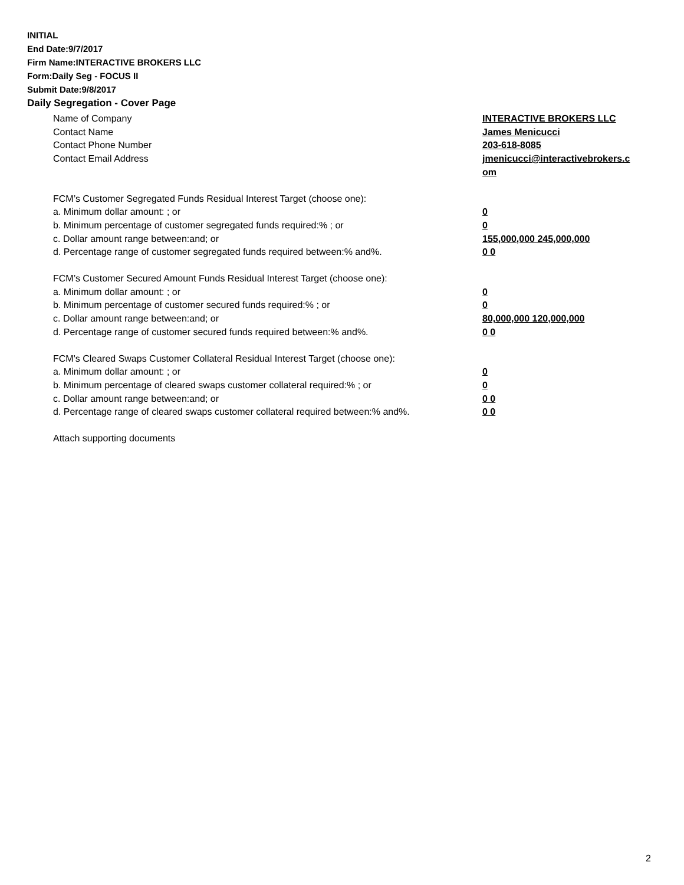INITIAL
End Date:9/7/2017
Firm Name:INTERACTIVE BROKERS LLC
Form:Daily Seg - FOCUS II
Submit Date:9/8/2017
Daily Segregation - Cover Page
Name of Company INTERACTIVE BROKERS LLC
Contact Name James Menicucci
Contact Phone Number 203-618-8085
Contact Email Address jmenicucci@interactivebrokers.c
om
FCM’s Customer Segregated Funds Residual Interest Target (choose one):
a. Minimum dollar amount: ; or 0
b. Minimum percentage of customer segregated funds required:% ; or 0
c. Dollar amount range between:and; or 155,000,000 245,000,000
d. Percentage range of customer segregated funds required between:% and%. 0 0
FCM’s Customer Secured Amount Funds Residual Interest Target (choose one):
a. Minimum dollar amount: ; or 0
b. Minimum percentage of customer secured funds required:% ; or 0
c. Dollar amount range between:and; or 80,000,000 120,000,000
d. Percentage range of customer secured funds required between:% and%. 0 0
FCM's Cleared Swaps Customer Collateral Residual Interest Target (choose one):
a. Minimum dollar amount: ; or 0
b. Minimum percentage of cleared swaps customer collateral required:% ; or 0
c. Dollar amount range between:and; or 0 0
d. Percentage range of cleared swaps customer collateral required between:% and%.
0 0
Attach supporting documents
2